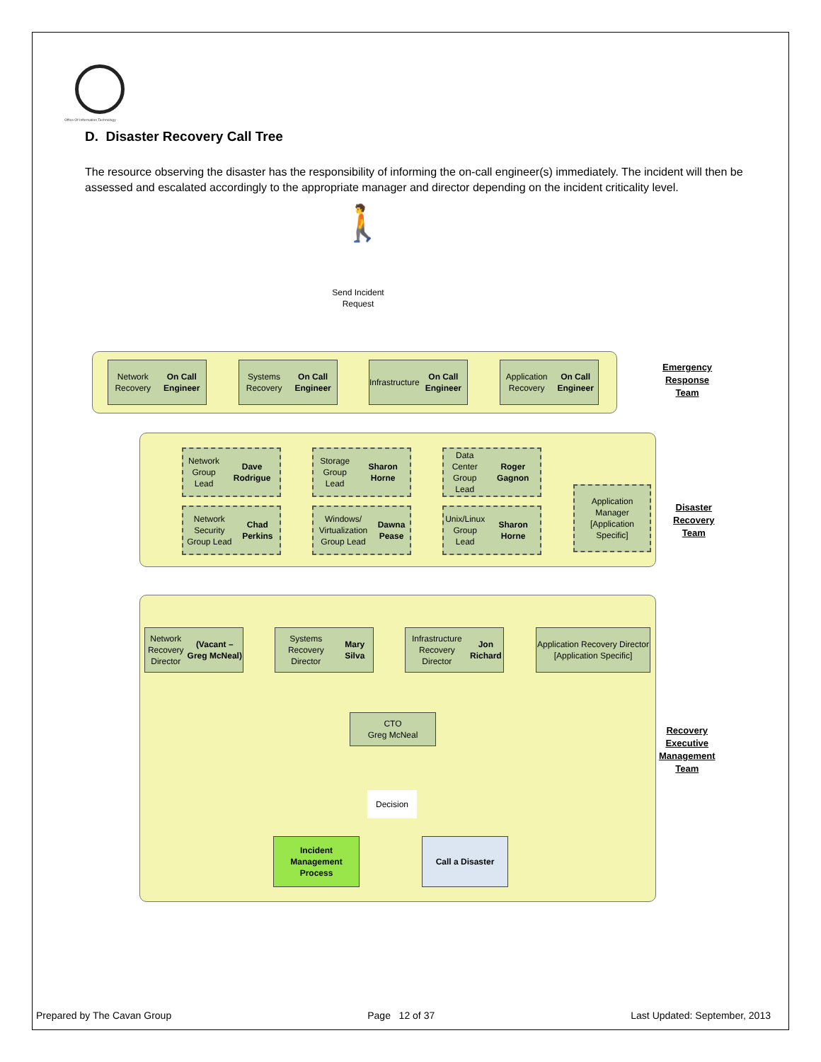Office Of Information Technology
D. Disaster Recovery Call Tree
The resource observing the disaster has the responsibility of informing the on-call engineer(s) immediately. The incident will then be assessed and escalated accordingly to the appropriate manager and director depending on the incident criticality level.
🚶
Send Incident Request
Network Recovery
On Call Engineer
Systems Recovery
On Call Engineer
Infrastructure
On Call Engineer
Application Recovery
On Call Engineer
Emergency
Response
Team
Network
Group Lead
Dave Rodrigue
Network Security
Group Lead
Chad Perkins
Storage
Group Lead
Sharon Horne
Windows/ Virtualization
Group Lead
Dawna Pease
Data Center
Group Lead
Roger Gagnon
Unix/Linux
Group Lead
Sharon Horne
Application Manager [Application Specific]
Disaster
Recovery
Team
Network Recovery
Director
(Vacant – Greg McNeal)
Systems Recovery
Director
Mary Silva
Infrastructure Recovery
Director
Jon Richard
Application Recovery Director [Application Specific]
CTO
Greg McNeal
Decision
Incident Management Process
Call a Disaster
Recovery
Executive
Management
Team
Prepared by The Cavan Group Page 12 of 37 Last Updated: September, 2013